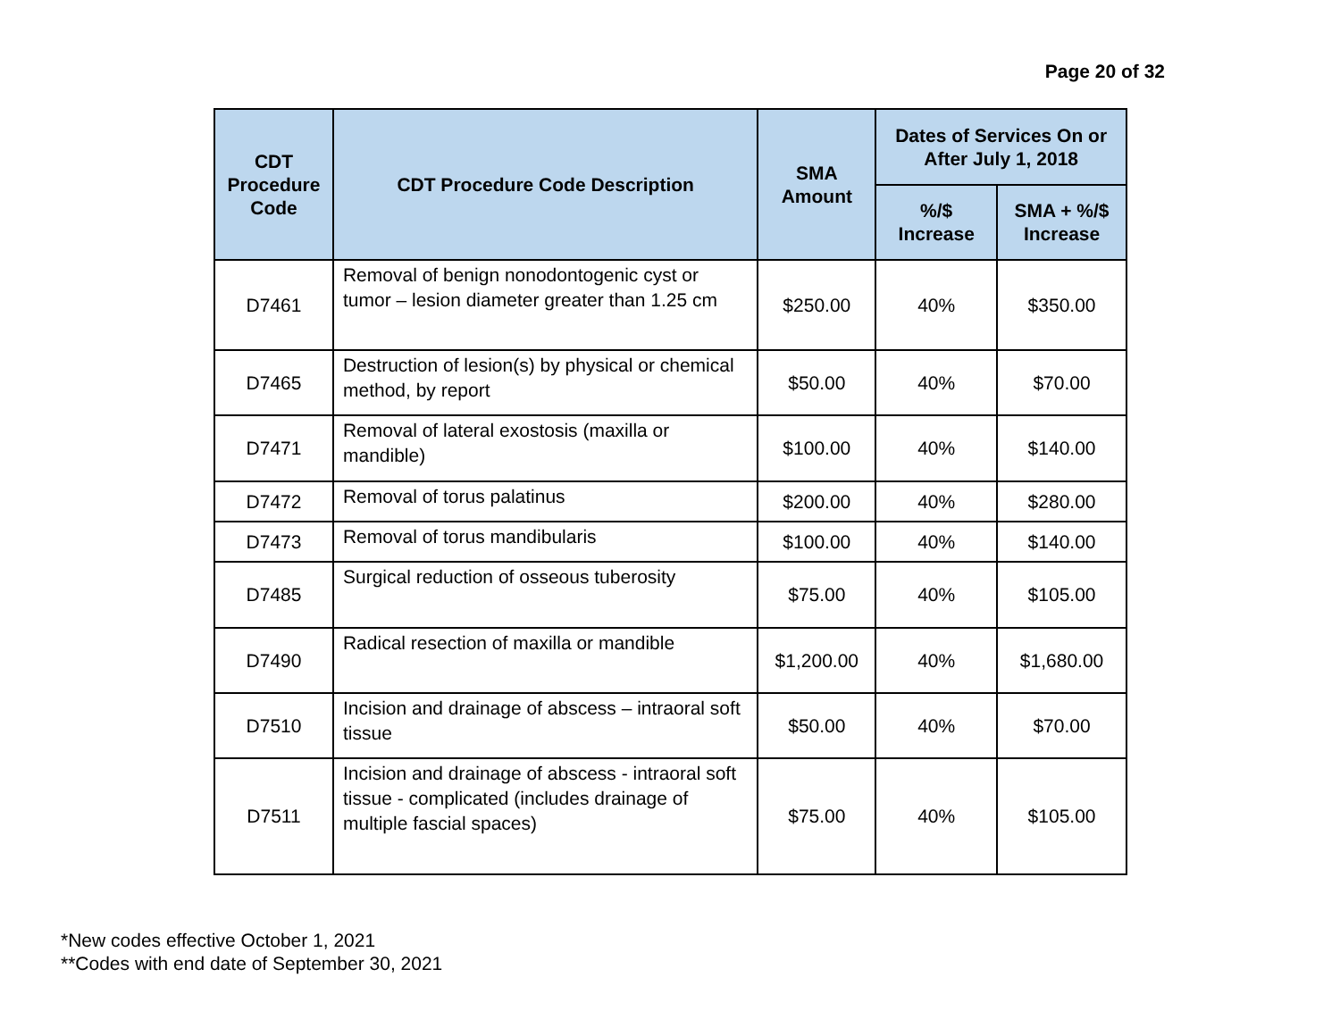Page 20 of 32
| CDT Procedure Code | CDT Procedure Code Description | SMA Amount | Dates of Services On or After July 1, 2018 | |
| --- | --- | --- | --- | --- |
| | | | %/$ Increase | SMA + %/$ Increase |
| D7461 | Removal of benign nonodontogenic cyst or tumor – lesion diameter greater than 1.25 cm | $250.00 | 40% | $350.00 |
| D7465 | Destruction of lesion(s) by physical or chemical method, by report | $50.00 | 40% | $70.00 |
| D7471 | Removal of lateral exostosis (maxilla or mandible) | $100.00 | 40% | $140.00 |
| D7472 | Removal of torus palatinus | $200.00 | 40% | $280.00 |
| D7473 | Removal of torus mandibularis | $100.00 | 40% | $140.00 |
| D7485 | Surgical reduction of osseous tuberosity | $75.00 | 40% | $105.00 |
| D7490 | Radical resection of maxilla or mandible | $1,200.00 | 40% | $1,680.00 |
| D7510 | Incision and drainage of abscess – intraoral soft tissue | $50.00 | 40% | $70.00 |
| D7511 | Incision and drainage of abscess - intraoral soft tissue - complicated (includes drainage of multiple fascial spaces) | $75.00 | 40% | $105.00 |
*New codes effective October 1, 2021
**Codes with end date of September 30, 2021